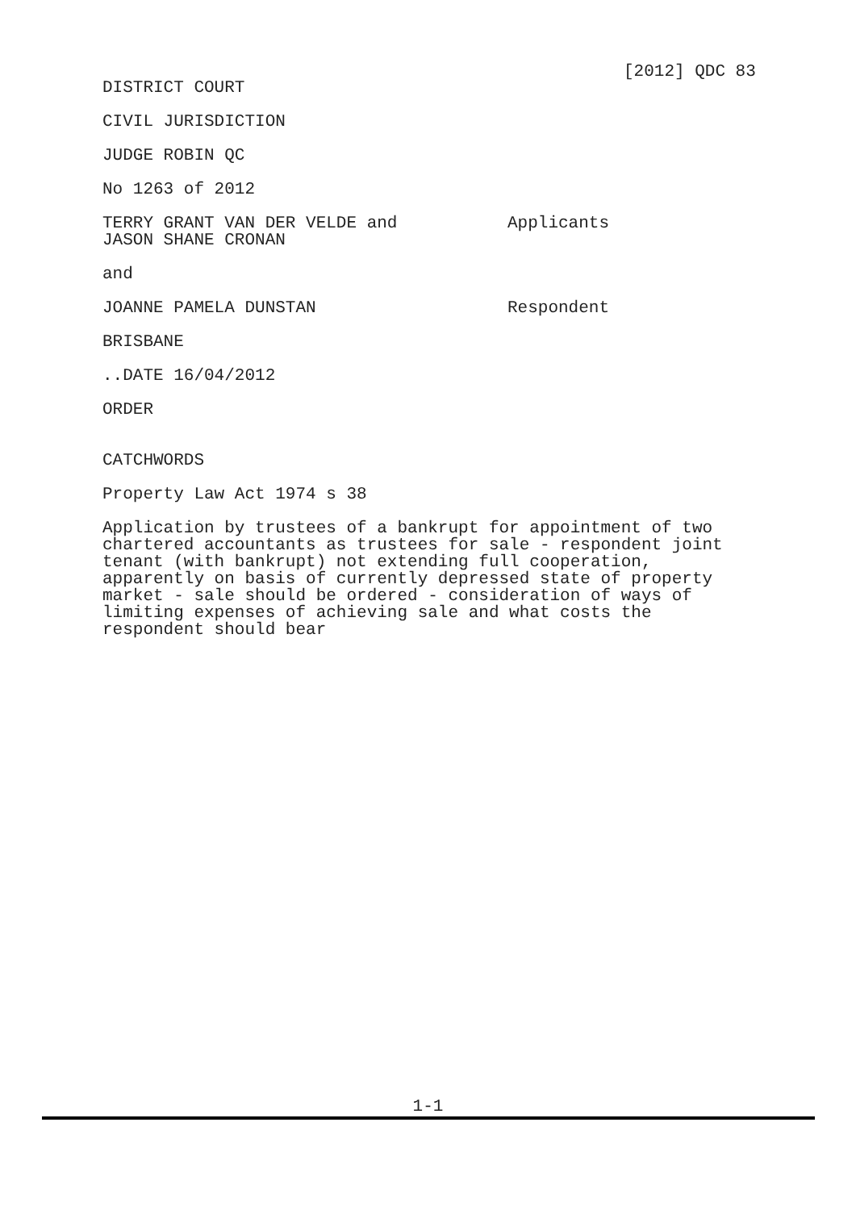[2012] QDC 83
DISTRICT COURT
CIVIL JURISDICTION
JUDGE ROBIN QC
No 1263 of 2012
TERRY GRANT VAN DER VELDE and
JASON SHANE CRONAN
Applicants
and
JOANNE PAMELA DUNSTAN Respondent
BRISBANE
..DATE 16/04/2012
ORDER
CATCHWORDS
Property Law Act 1974 s 38
Application by trustees of a bankrupt for appointment of two chartered accountants as trustees for sale - respondent joint tenant (with bankrupt) not extending full cooperation, apparently on basis of currently depressed state of property market - sale should be ordered - consideration of ways of limiting expenses of achieving sale and what costs the respondent should bear
1-1